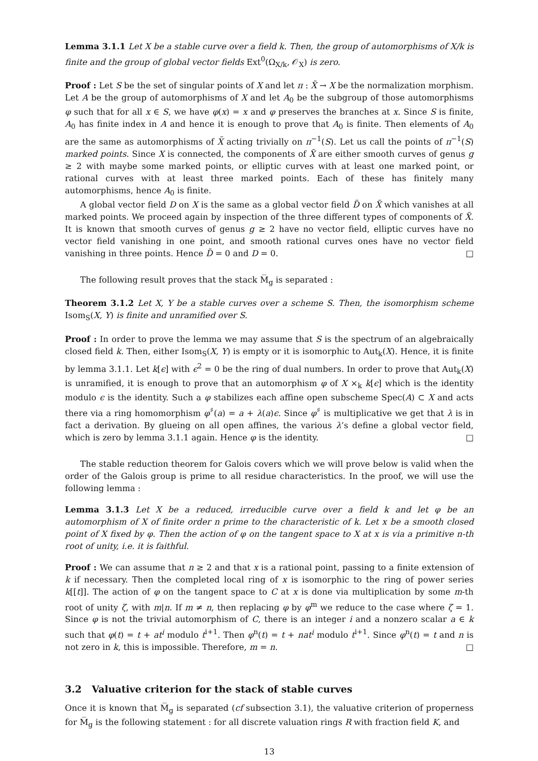Lemma 3.1.1 Let X be a stable curve over a field k. Then, the group of automorphisms of X/k is finite and the group of global vector fields Ext<sup>0</sup>(Ω<sub>X/k</sub>, 𝒪<sub>X</sub>) is zero.
Proof : Let S be the set of singular points of X and let π : X̃ → X be the normalization morphism. Let A be the group of automorphisms of X and let A<sub>0</sub> be the subgroup of those automorphisms φ such that for all x ∈ S, we have φ(x) = x and φ preserves the branches at x. Since S is finite, A<sub>0</sub> has finite index in A and hence it is enough to prove that A<sub>0</sub> is finite. Then elements of A<sub>0</sub> are the same as automorphisms of X̃ acting trivially on π<sup>−1</sup>(S). Let us call the points of π<sup>−1</sup>(S) marked points. Since X is connected, the components of X̃ are either smooth curves of genus g ≥ 2 with maybe some marked points, or elliptic curves with at least one marked point, or rational curves with at least three marked points. Each of these has finitely many automorphisms, hence A<sub>0</sub> is finite.
A global vector field D on X is the same as a global vector field D̃ on X̃ which vanishes at all marked points. We proceed again by inspection of the three different types of components of X̃. It is known that smooth curves of genus g ≥ 2 have no vector field, elliptic curves have no vector field vanishing in one point, and smooth rational curves ones have no vector field vanishing in three points. Hence D̃ = 0 and D = 0. □
The following result proves that the stack M̅<sub>g</sub> is separated :
Theorem 3.1.2 Let X, Y be a stable curves over a scheme S. Then, the isomorphism scheme Isom<sub>S</sub>(X, Y) is finite and unramified over S.
Proof : In order to prove the lemma we may assume that S is the spectrum of an algebraically closed field k. Then, either Isom<sub>S</sub>(X, Y) is empty or it is isomorphic to Aut<sub>k</sub>(X). Hence, it is finite by lemma 3.1.1. Let k[ϵ] with ϵ<sup>2</sup> = 0 be the ring of dual numbers. In order to prove that Aut<sub>k</sub>(X) is unramified, it is enough to prove that an automorphism φ of X ×<sub>k</sub> k[ϵ] which is the identity modulo ϵ is the identity. Such a φ stabilizes each affine open subscheme Spec(A) ⊂ X and acts there via a ring homomorphism φ<sup>♯</sup>(a) = a + λ(a)ϵ. Since φ<sup>♯</sup> is multiplicative we get that λ is in fact a derivation. By glueing on all open affines, the various λ’s define a global vector field, which is zero by lemma 3.1.1 again. Hence φ is the identity. □
The stable reduction theorem for Galois covers which we will prove below is valid when the order of the Galois group is prime to all residue characteristics. In the proof, we will use the following lemma :
Lemma 3.1.3 Let X be a reduced, irreducible curve over a field k and let φ be an automorphism of X of finite order n prime to the characteristic of k. Let x be a smooth closed point of X fixed by φ. Then the action of φ on the tangent space to X at x is via a primitive n-th root of unity, i.e. it is faithful.
Proof : We can assume that n ≥ 2 and that x is a rational point, passing to a finite extension of k if necessary. Then the completed local ring of x is isomorphic to the ring of power series k[[t]]. The action of φ on the tangent space to C at x is done via multiplication by some m-th root of unity ζ, with m|n. If m ≠ n, then replacing φ by φ<sup>m</sup> we reduce to the case where ζ = 1. Since φ is not the trivial automorphism of C, there is an integer i and a nonzero scalar a ∈ k such that φ(t) = t + at<sup>i</sup> modulo t<sup>i+1</sup>. Then φ<sup>n</sup>(t) = t + nat<sup>i</sup> modulo t<sup>i+1</sup>. Since φ<sup>n</sup>(t) = t and n is not zero in k, this is impossible. Therefore, m = n. □
3.2 Valuative criterion for the stack of stable curves
Once it is known that M̅<sub>g</sub> is separated (cf subsection 3.1), the valuative criterion of properness for M̅<sub>g</sub> is the following statement : for all discrete valuation rings R with fraction field K, and
13